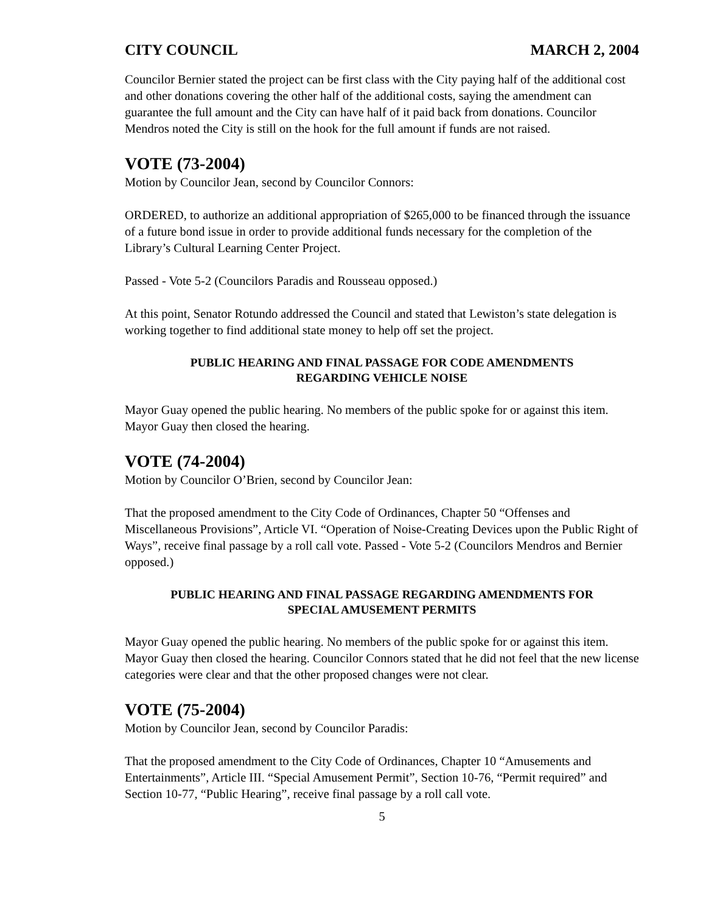CITY COUNCIL MARCH 2, 2004
Councilor Bernier stated the project can be first class with the City paying half of the additional cost and other donations covering the other half of the additional costs, saying the amendment can guarantee the full amount and the City can have half of it paid back from donations. Councilor Mendros noted the City is still on the hook for the full amount if funds are not raised.
VOTE (73-2004)
Motion by Councilor Jean, second by Councilor Connors:
ORDERED, to authorize an additional appropriation of $265,000 to be financed through the issuance of a future bond issue in order to provide additional funds necessary for the completion of the Library’s Cultural Learning Center Project.
Passed - Vote 5-2 (Councilors Paradis and Rousseau opposed.)
At this point, Senator Rotundo addressed the Council and stated that Lewiston’s state delegation is working together to find additional state money to help off set the project.
PUBLIC HEARING AND FINAL PASSAGE FOR CODE AMENDMENTS
REGARDING VEHICLE NOISE
Mayor Guay opened the public hearing. No members of the public spoke for or against this item. Mayor Guay then closed the hearing.
VOTE (74-2004)
Motion by Councilor O’Brien, second by Councilor Jean:
That the proposed amendment to the City Code of Ordinances, Chapter 50 “Offenses and Miscellaneous Provisions”, Article VI. “Operation of Noise-Creating Devices upon the Public Right of Ways”, receive final passage by a roll call vote. Passed - Vote 5-2 (Councilors Mendros and Bernier opposed.)
PUBLIC HEARING AND FINAL PASSAGE REGARDING AMENDMENTS FOR
SPECIAL AMUSEMENT PERMITS
Mayor Guay opened the public hearing. No members of the public spoke for or against this item. Mayor Guay then closed the hearing. Councilor Connors stated that he did not feel that the new license categories were clear and that the other proposed changes were not clear.
VOTE (75-2004)
Motion by Councilor Jean, second by Councilor Paradis:
That the proposed amendment to the City Code of Ordinances, Chapter 10 “Amusements and Entertainments”, Article III. “Special Amusement Permit”, Section 10-76, “Permit required” and Section 10-77, “Public Hearing”, receive final passage by a roll call vote.
5